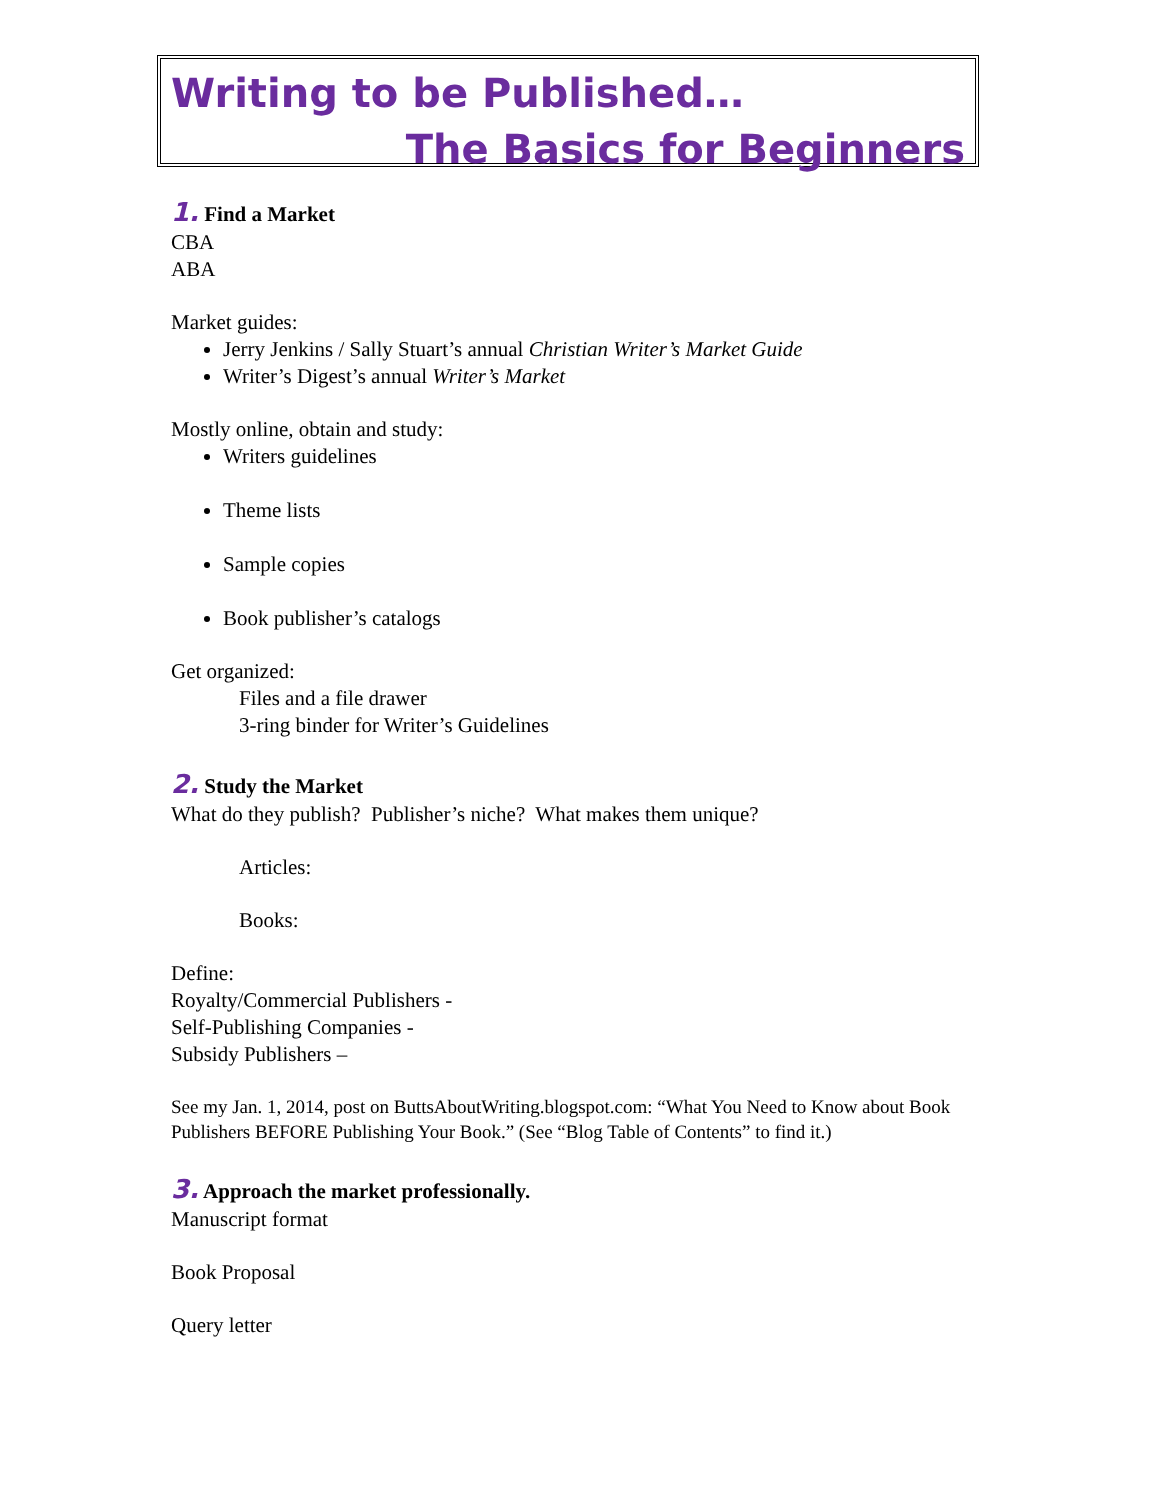Writing to be Published…
The Basics for Beginners
1. Find a Market
CBA
ABA
Market guides:
Jerry Jenkins / Sally Stuart’s annual Christian Writer’s Market Guide
Writer’s Digest’s annual Writer’s Market
Mostly online, obtain and study:
Writers guidelines
Theme lists
Sample copies
Book publisher’s catalogs
Get organized:
Files and a file drawer
3-ring binder for Writer’s Guidelines
2. Study the Market
What do they publish? Publisher’s niche? What makes them unique?
Articles:
Books:
Define:
Royalty/Commercial Publishers -
Self-Publishing Companies -
Subsidy Publishers –
See my Jan. 1, 2014, post on ButtsAboutWriting.blogspot.com: “What You Need to Know about Book Publishers BEFORE Publishing Your Book.” (See “Blog Table of Contents” to find it.)
3. Approach the market professionally.
Manuscript format
Book Proposal
Query letter